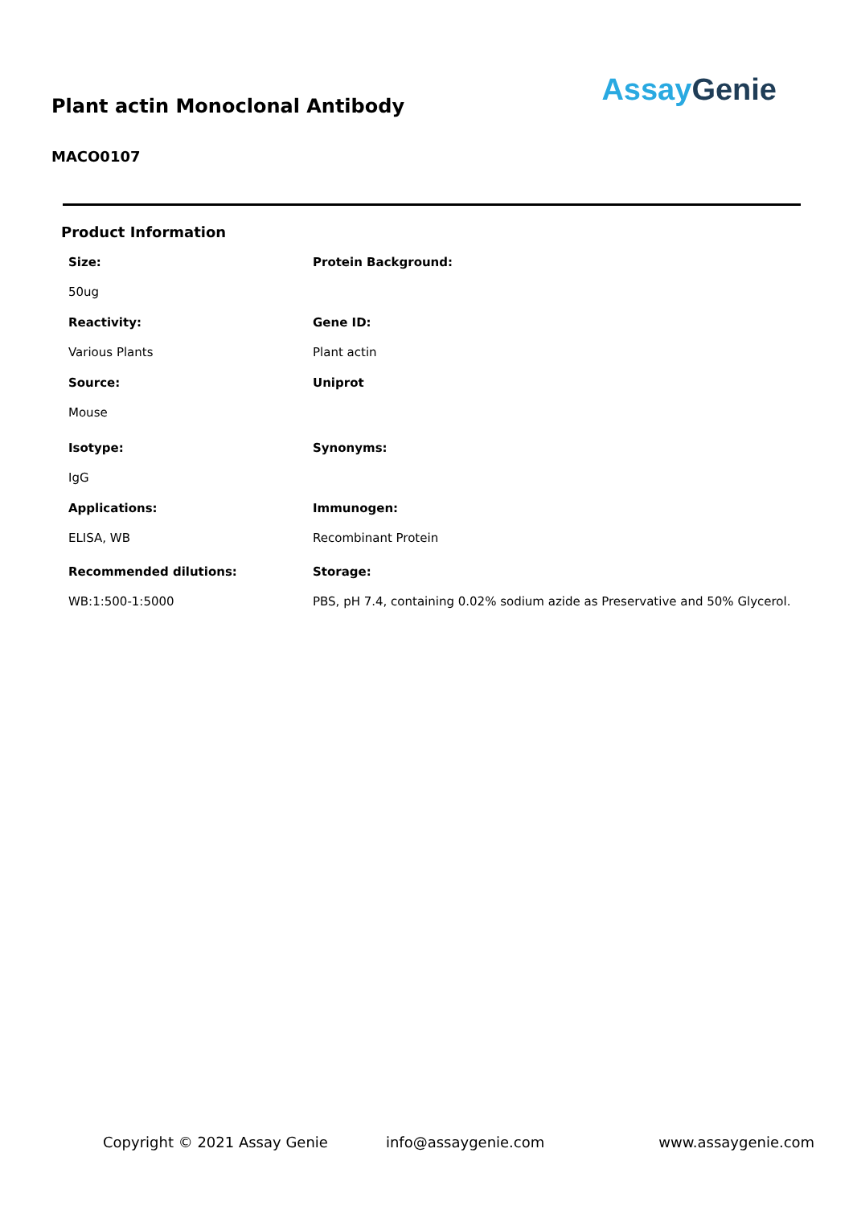Plant actin Monoclonal Antibody
Assay Genie
MACO0107
Product Information
Size:
Protein Background:
50ug
Reactivity:
Gene ID:
Various Plants
Plant actin
Source:
Uniprot
Mouse
Isotype:
Synonyms:
IgG
Applications:
Immunogen:
ELISA, WB
Recombinant Protein
Recommended dilutions:
Storage:
WB:1:500-1:5000
PBS, pH 7.4, containing 0.02% sodium azide as Preservative and 50% Glycerol.
Copyright © 2021 Assay Genie info@assaygenie.com www.assaygenie.com